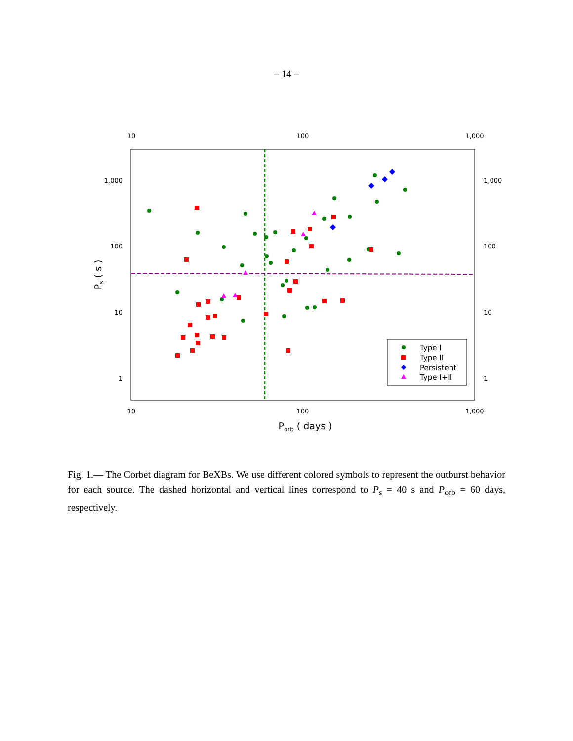– 14 –
10
100
1,000
10
100
1,000
1,000
100
10
1
1,000
100
10
1
Porb ( days )
Ps ( s )
Type I
Type II
Persistent
Type I+II
Fig. 1.— The Corbet diagram for BeXBs. We use different colored symbols to represent the outburst behavior for each source. The dashed horizontal and vertical lines correspond to P<sub>s</sub> = 40 s and P<sub>orb</sub> = 60 days, respectively.